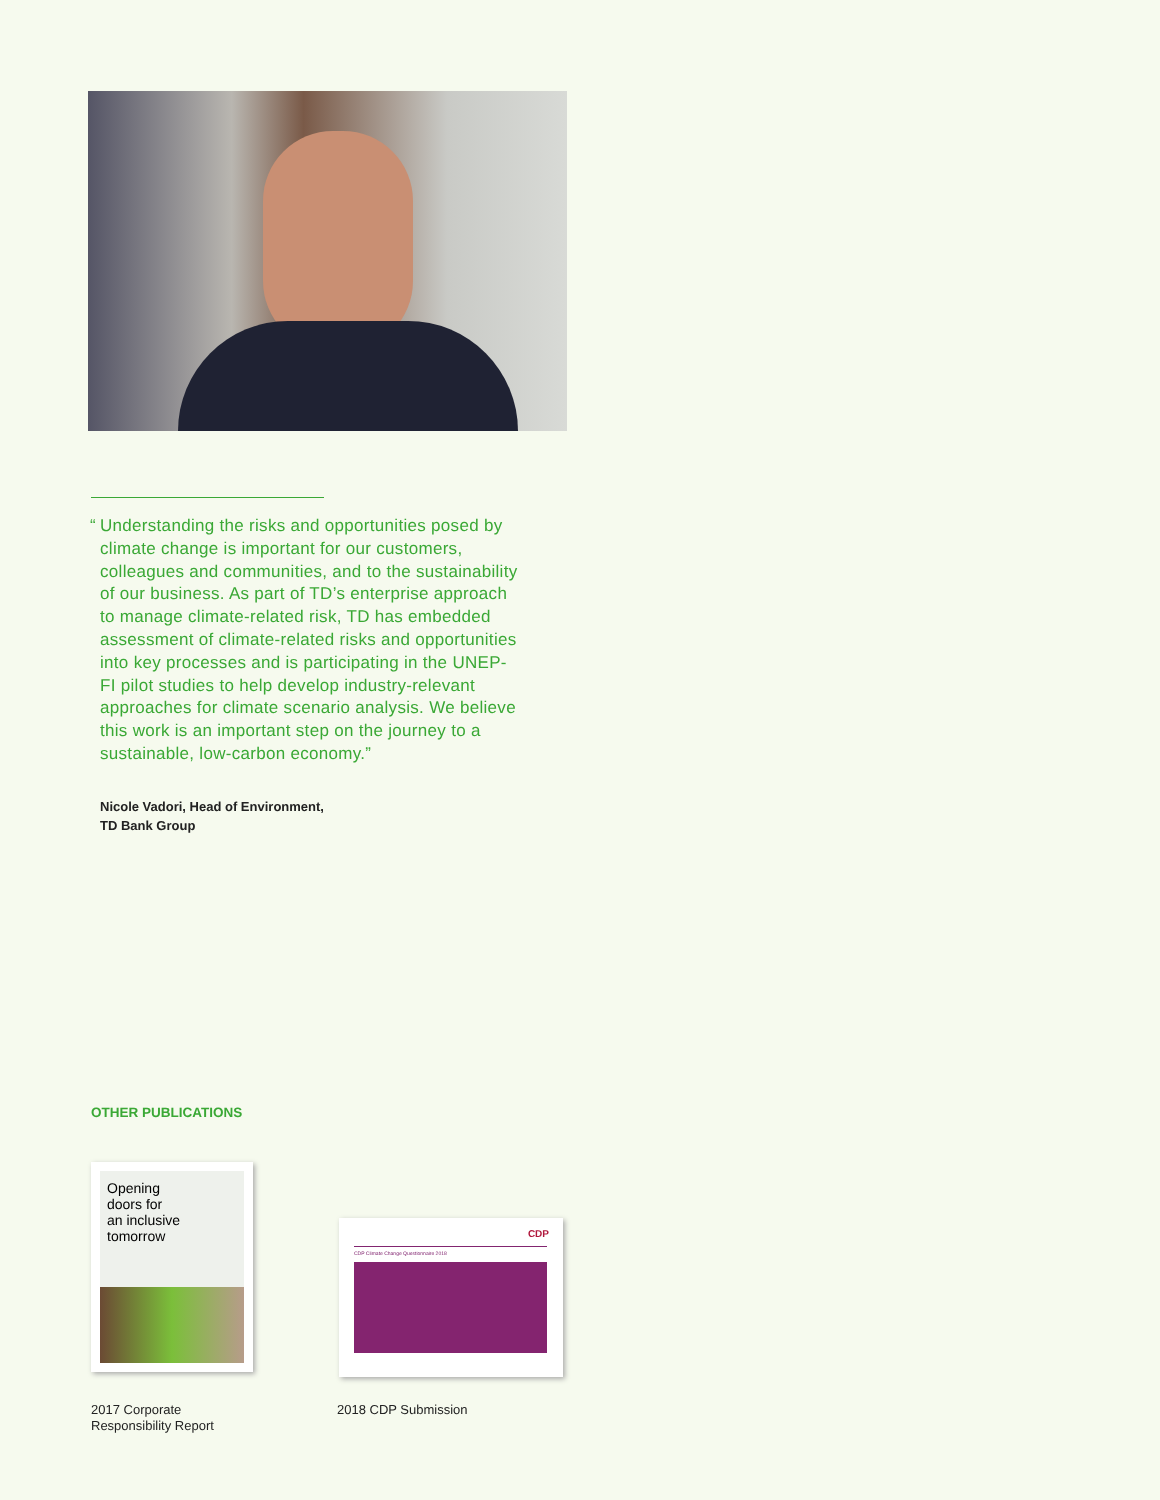“Understanding the risks and opportunities posed by climate change is important for our customers, colleagues and communities, and to the sustainability of our business. As part of TD’s enterprise approach to manage climate-related risk, TD has embedded assessment of climate-related risks and opportunities into key processes and is participating in the UNEP-FI pilot studies to help develop industry-relevant approaches for climate scenario analysis. We believe this work is an important step on the journey to a sustainable, low-carbon economy.”
Nicole Vadori, Head of Environment,
TD Bank Group
OTHER PUBLICATIONS
Opening
doors for
an inclusive
tomorrow
CDP
CDP Climate Change Questionnaire 2018
2017 Corporate
Responsibility Report
2018 CDP Submission